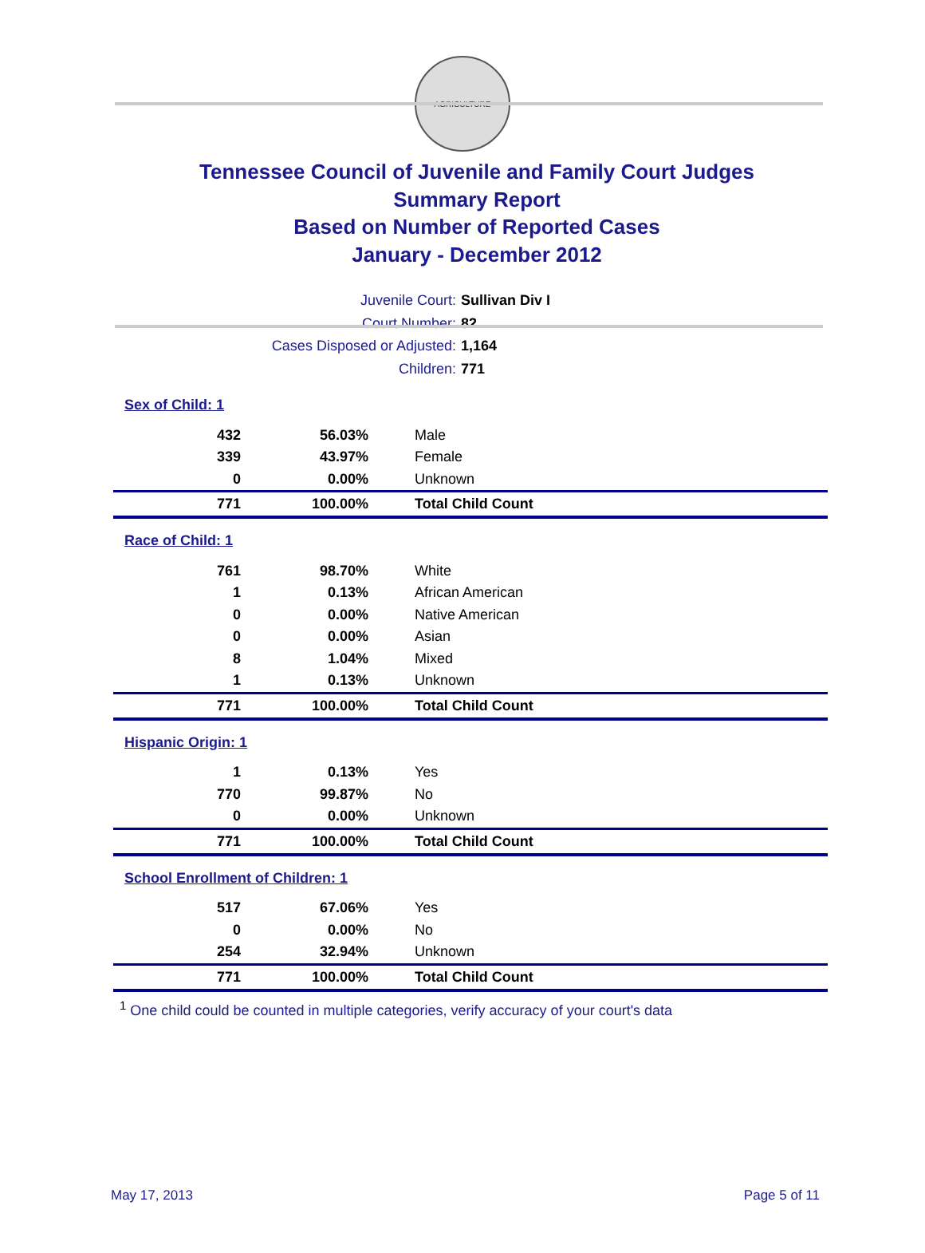AGRICULTURE
Tennessee Council of Juvenile and Family Court Judges
Summary Report
Based on Number of Reported Cases
January - December 2012
Juvenile Court: Sullivan Div I
Court Number: 82
Cases Disposed or Adjusted: 1,164
Children: 771
| Sex of Child: 1 | | |
| 432 | 56.03% | Male |
| 339 | 43.97% | Female |
| 0 | 0.00% | Unknown |
| 771 | 100.00% | Total Child Count |
| Race of Child: 1 | | |
| 761 | 98.70% | White |
| 1 | 0.13% | African American |
| 0 | 0.00% | Native American |
| 0 | 0.00% | Asian |
| 8 | 1.04% | Mixed |
| 1 | 0.13% | Unknown |
| 771 | 100.00% | Total Child Count |
| Hispanic Origin: 1 | | |
| 1 | 0.13% | Yes |
| 770 | 99.87% | No |
| 0 | 0.00% | Unknown |
| 771 | 100.00% | Total Child Count |
| School Enrollment of Children: 1 | | |
| 517 | 67.06% | Yes |
| 0 | 0.00% | No |
| 254 | 32.94% | Unknown |
| 771 | 100.00% | Total Child Count |
<sup>1</sup> One child could be counted in multiple categories, verify accuracy of your court's data
May 17, 2013 Page 5 of 11